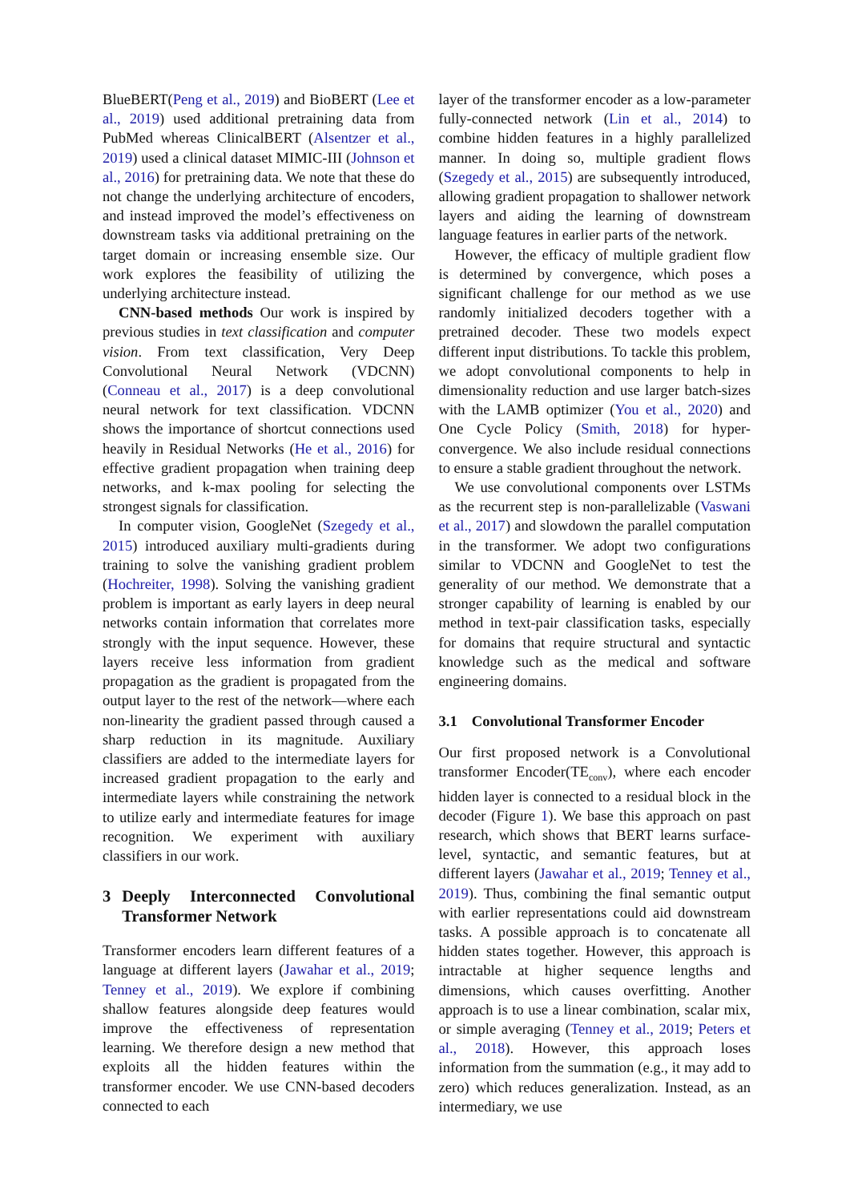BlueBERT(Peng et al., 2019) and BioBERT (Lee et al., 2019) used additional pretraining data from PubMed whereas ClinicalBERT (Alsentzer et al., 2019) used a clinical dataset MIMIC-III (Johnson et al., 2016) for pretraining data. We note that these do not change the underlying architecture of encoders, and instead improved the model’s effectiveness on downstream tasks via additional pretraining on the target domain or increasing ensemble size. Our work explores the feasibility of utilizing the underlying architecture instead.
CNN-based methods Our work is inspired by previous studies in text classification and computer vision. From text classification, Very Deep Convolutional Neural Network (VDCNN) (Conneau et al., 2017) is a deep convolutional neural network for text classification. VDCNN shows the importance of shortcut connections used heavily in Residual Networks (He et al., 2016) for effective gradient propagation when training deep networks, and k-max pooling for selecting the strongest signals for classification.
In computer vision, GoogleNet (Szegedy et al., 2015) introduced auxiliary multi-gradients during training to solve the vanishing gradient problem (Hochreiter, 1998). Solving the vanishing gradient problem is important as early layers in deep neural networks contain information that correlates more strongly with the input sequence. However, these layers receive less information from gradient propagation as the gradient is propagated from the output layer to the rest of the network—where each non-linearity the gradient passed through caused a sharp reduction in its magnitude. Auxiliary classifiers are added to the intermediate layers for increased gradient propagation to the early and intermediate layers while constraining the network to utilize early and intermediate features for image recognition. We experiment with auxiliary classifiers in our work.
3 Deeply Interconnected Convolutional Transformer Network
Transformer encoders learn different features of a language at different layers (Jawahar et al., 2019; Tenney et al., 2019). We explore if combining shallow features alongside deep features would improve the effectiveness of representation learning. We therefore design a new method that exploits all the hidden features within the transformer encoder. We use CNN-based decoders connected to each
layer of the transformer encoder as a low-parameter fully-connected network (Lin et al., 2014) to combine hidden features in a highly parallelized manner. In doing so, multiple gradient flows (Szegedy et al., 2015) are subsequently introduced, allowing gradient propagation to shallower network layers and aiding the learning of downstream language features in earlier parts of the network.
However, the efficacy of multiple gradient flow is determined by convergence, which poses a significant challenge for our method as we use randomly initialized decoders together with a pretrained decoder. These two models expect different input distributions. To tackle this problem, we adopt convolutional components to help in dimensionality reduction and use larger batch-sizes with the LAMB optimizer (You et al., 2020) and One Cycle Policy (Smith, 2018) for hyper-convergence. We also include residual connections to ensure a stable gradient throughout the network.
We use convolutional components over LSTMs as the recurrent step is non-parallelizable (Vaswani et al., 2017) and slowdown the parallel computation in the transformer. We adopt two configurations similar to VDCNN and GoogleNet to test the generality of our method. We demonstrate that a stronger capability of learning is enabled by our method in text-pair classification tasks, especially for domains that require structural and syntactic knowledge such as the medical and software engineering domains.
3.1 Convolutional Transformer Encoder
Our first proposed network is a Convolutional transformer Encoder(TE<sub>conv</sub>), where each encoder hidden layer is connected to a residual block in the decoder (Figure 1). We base this approach on past research, which shows that BERT learns surface-level, syntactic, and semantic features, but at different layers (Jawahar et al., 2019; Tenney et al., 2019). Thus, combining the final semantic output with earlier representations could aid downstream tasks. A possible approach is to concatenate all hidden states together. However, this approach is intractable at higher sequence lengths and dimensions, which causes overfitting. Another approach is to use a linear combination, scalar mix, or simple averaging (Tenney et al., 2019; Peters et al., 2018). However, this approach loses information from the summation (e.g., it may add to zero) which reduces generalization. Instead, as an intermediary, we use